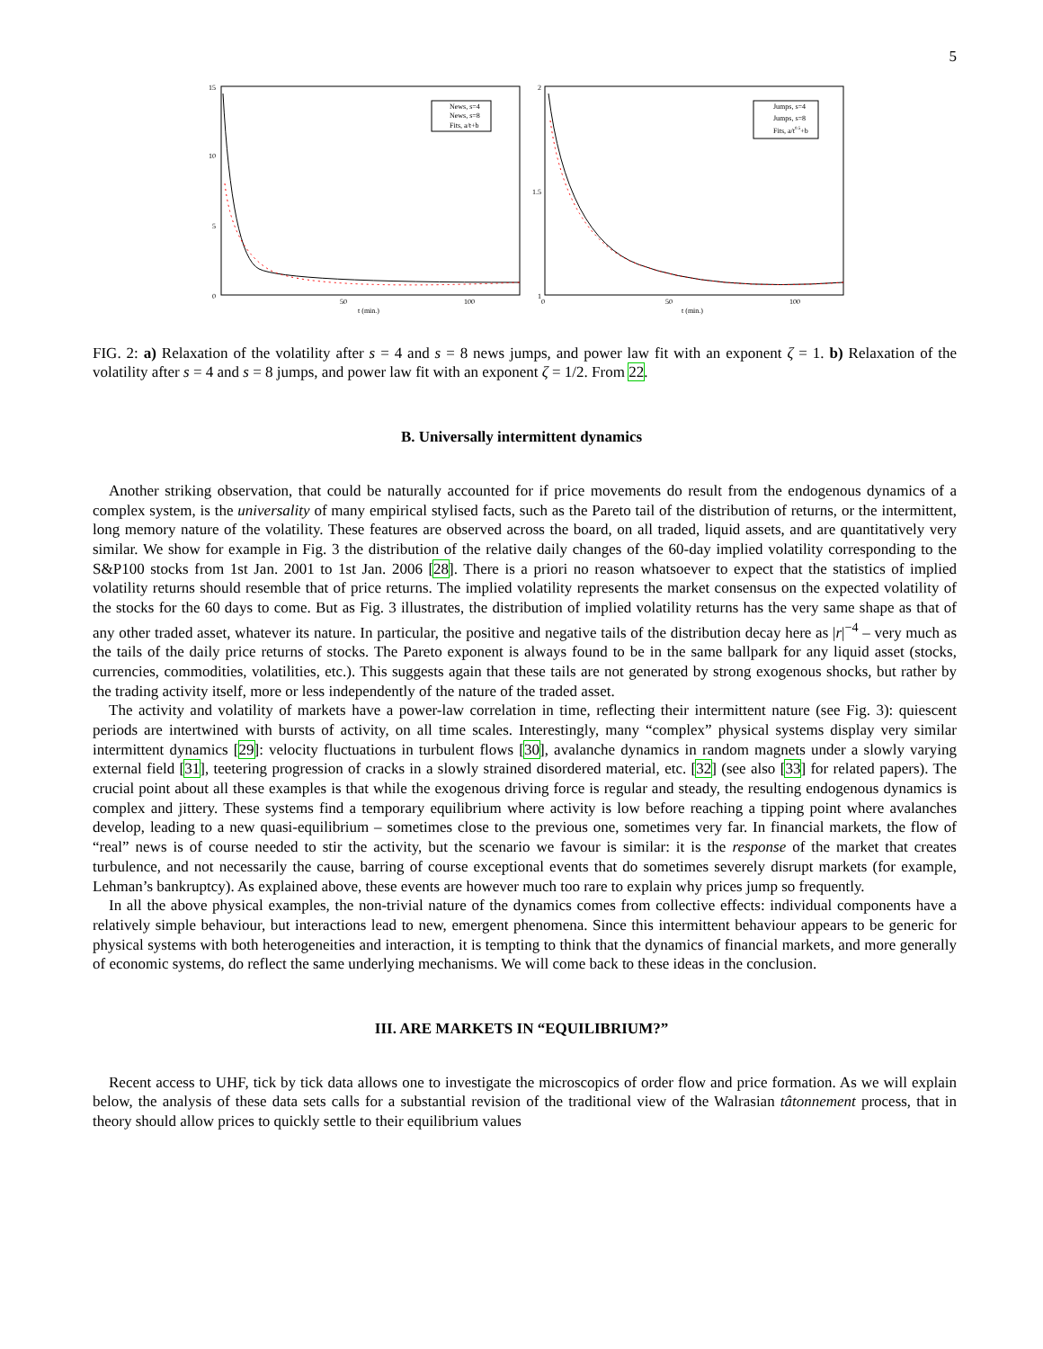5
15
10
5
0
50
100
t (min.)
News, s=4
News, s=8
Fits, a/t+b
2
1.5
1
0
50
100
t (min.)
Jumps, s=4
Jumps, s=8
Fits, a/t0.5+b
FIG. 2: a) Relaxation of the volatility after s = 4 and s = 8 news jumps, and power law fit with an exponent ζ = 1. b) Relaxation of the volatility after s = 4 and s = 8 jumps, and power law fit with an exponent ζ = 1/2. From 22.
B. Universally intermittent dynamics
Another striking observation, that could be naturally accounted for if price movements do result from the endogenous dynamics of a complex system, is the universality of many empirical stylised facts, such as the Pareto tail of the distribution of returns, or the intermittent, long memory nature of the volatility. These features are observed across the board, on all traded, liquid assets, and are quantitatively very similar. We show for example in Fig. 3 the distribution of the relative daily changes of the 60-day implied volatility corresponding to the S&P100 stocks from 1st Jan. 2001 to 1st Jan. 2006 [28]. There is a priori no reason whatsoever to expect that the statistics of implied volatility returns should resemble that of price returns. The implied volatility represents the market consensus on the expected volatility of the stocks for the 60 days to come. But as Fig. 3 illustrates, the distribution of implied volatility returns has the very same shape as that of any other traded asset, whatever its nature. In particular, the positive and negative tails of the distribution decay here as |r|<sup>−4</sup> – very much as the tails of the daily price returns of stocks. The Pareto exponent is always found to be in the same ballpark for any liquid asset (stocks, currencies, commodities, volatilities, etc.). This suggests again that these tails are not generated by strong exogenous shocks, but rather by the trading activity itself, more or less independently of the nature of the traded asset.
The activity and volatility of markets have a power-law correlation in time, reflecting their intermittent nature (see Fig. 3): quiescent periods are intertwined with bursts of activity, on all time scales. Interestingly, many “complex” physical systems display very similar intermittent dynamics [29]: velocity fluctuations in turbulent flows [30], avalanche dynamics in random magnets under a slowly varying external field [31], teetering progression of cracks in a slowly strained disordered material, etc. [32] (see also [33] for related papers). The crucial point about all these examples is that while the exogenous driving force is regular and steady, the resulting endogenous dynamics is complex and jittery. These systems find a temporary equilibrium where activity is low before reaching a tipping point where avalanches develop, leading to a new quasi-equilibrium – sometimes close to the previous one, sometimes very far. In financial markets, the flow of “real” news is of course needed to stir the activity, but the scenario we favour is similar: it is the response of the market that creates turbulence, and not necessarily the cause, barring of course exceptional events that do sometimes severely disrupt markets (for example, Lehman’s bankruptcy). As explained above, these events are however much too rare to explain why prices jump so frequently.
In all the above physical examples, the non-trivial nature of the dynamics comes from collective effects: individual components have a relatively simple behaviour, but interactions lead to new, emergent phenomena. Since this intermittent behaviour appears to be generic for physical systems with both heterogeneities and interaction, it is tempting to think that the dynamics of financial markets, and more generally of economic systems, do reflect the same underlying mechanisms. We will come back to these ideas in the conclusion.
III. ARE MARKETS IN “EQUILIBRIUM?”
Recent access to UHF, tick by tick data allows one to investigate the microscopics of order flow and price formation. As we will explain below, the analysis of these data sets calls for a substantial revision of the traditional view of the Walrasian tâtonnement process, that in theory should allow prices to quickly settle to their equilibrium values